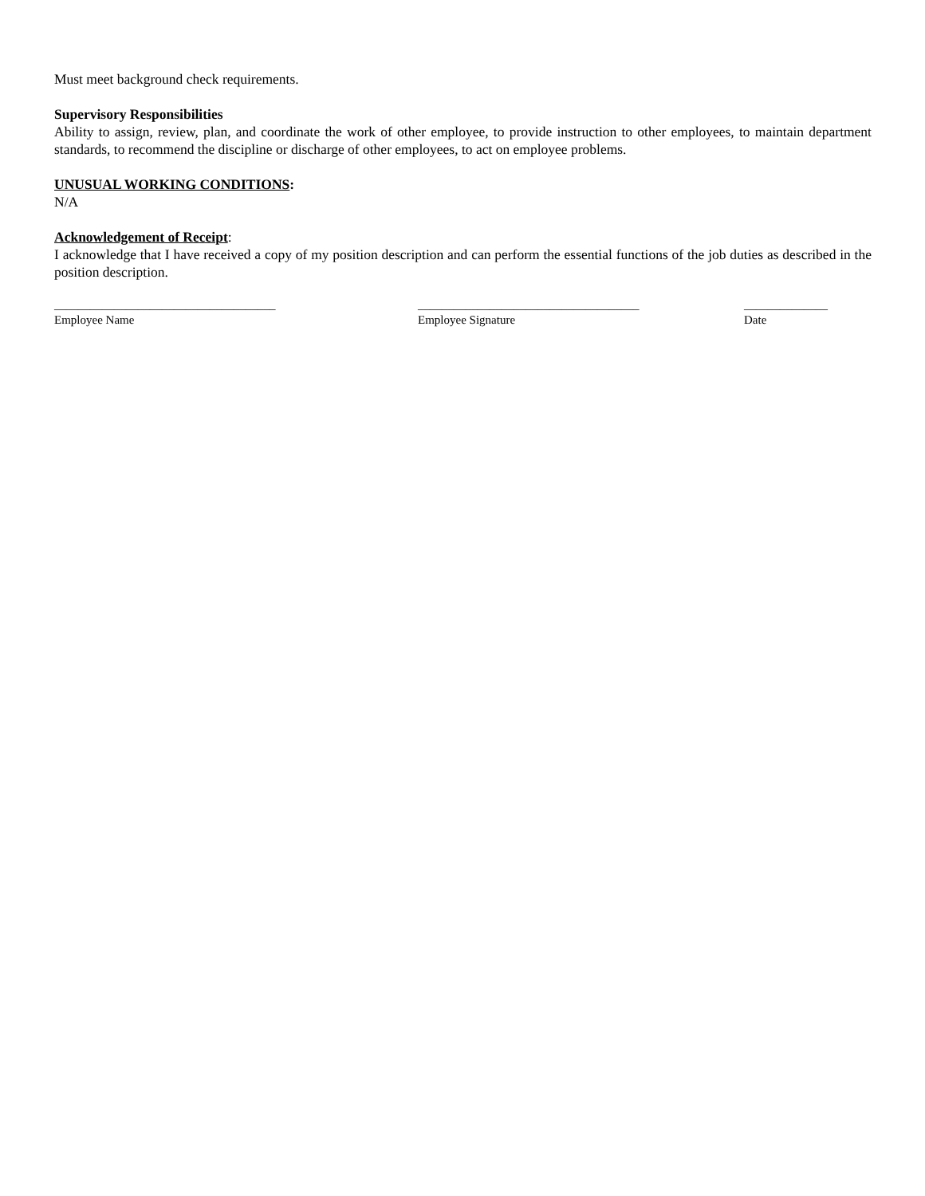Must meet background check requirements.
Supervisory Responsibilities
Ability to assign, review, plan, and coordinate the work of other employee, to provide instruction to other employees, to maintain department standards, to recommend the discipline or discharge of other employees, to act on employee problems.
UNUSUAL WORKING CONDITIONS:
N/A
Acknowledgement of Receipt:
I acknowledge that I have received a copy of my position description and can perform the essential functions of the job duties as described in the position description.
_____________________________________
Employee Name
_____________________________________
Employee Signature
______________
Date